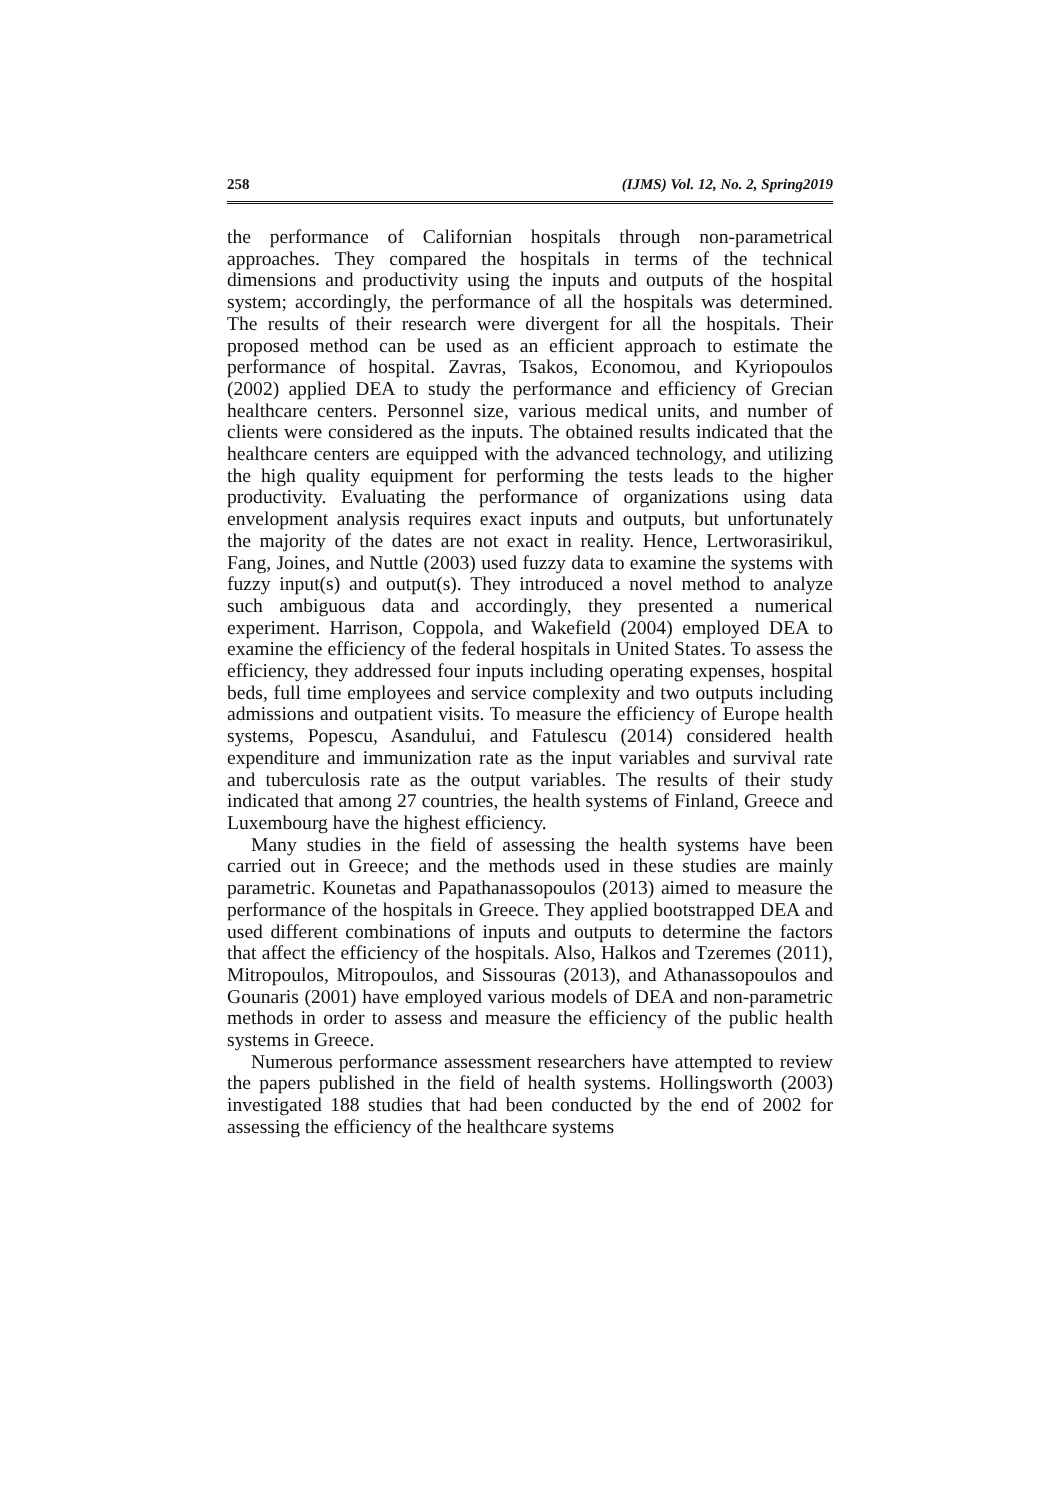258 (IJMS) Vol. 12, No. 2, Spring2019
the performance of Californian hospitals through non-parametrical approaches. They compared the hospitals in terms of the technical dimensions and productivity using the inputs and outputs of the hospital system; accordingly, the performance of all the hospitals was determined. The results of their research were divergent for all the hospitals. Their proposed method can be used as an efficient approach to estimate the performance of hospital. Zavras, Tsakos, Economou, and Kyriopoulos (2002) applied DEA to study the performance and efficiency of Grecian healthcare centers. Personnel size, various medical units, and number of clients were considered as the inputs. The obtained results indicated that the healthcare centers are equipped with the advanced technology, and utilizing the high quality equipment for performing the tests leads to the higher productivity. Evaluating the performance of organizations using data envelopment analysis requires exact inputs and outputs, but unfortunately the majority of the dates are not exact in reality. Hence, Lertworasirikul, Fang, Joines, and Nuttle (2003) used fuzzy data to examine the systems with fuzzy input(s) and output(s). They introduced a novel method to analyze such ambiguous data and accordingly, they presented a numerical experiment. Harrison, Coppola, and Wakefield (2004) employed DEA to examine the efficiency of the federal hospitals in United States. To assess the efficiency, they addressed four inputs including operating expenses, hospital beds, full time employees and service complexity and two outputs including admissions and outpatient visits. To measure the efficiency of Europe health systems, Popescu, Asandului, and Fatulescu (2014) considered health expenditure and immunization rate as the input variables and survival rate and tuberculosis rate as the output variables. The results of their study indicated that among 27 countries, the health systems of Finland, Greece and Luxembourg have the highest efficiency.
Many studies in the field of assessing the health systems have been carried out in Greece; and the methods used in these studies are mainly parametric. Kounetas and Papathanassopoulos (2013) aimed to measure the performance of the hospitals in Greece. They applied bootstrapped DEA and used different combinations of inputs and outputs to determine the factors that affect the efficiency of the hospitals. Also, Halkos and Tzeremes (2011), Mitropoulos, Mitropoulos, and Sissouras (2013), and Athanassopoulos and Gounaris (2001) have employed various models of DEA and non-parametric methods in order to assess and measure the efficiency of the public health systems in Greece.
Numerous performance assessment researchers have attempted to review the papers published in the field of health systems. Hollingsworth (2003) investigated 188 studies that had been conducted by the end of 2002 for assessing the efficiency of the healthcare systems